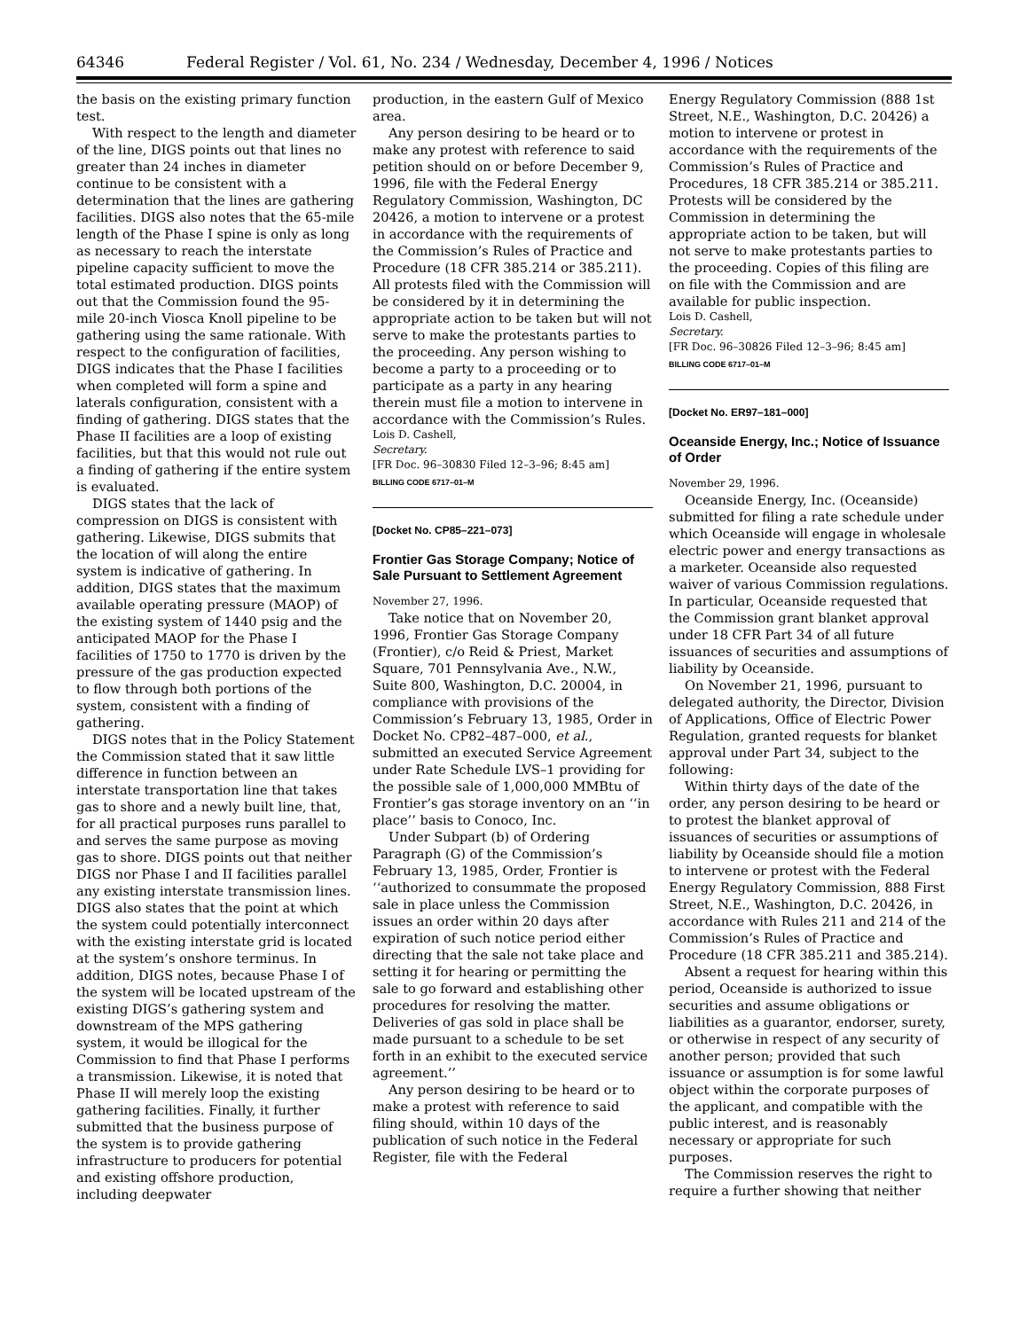64346 Federal Register / Vol. 61, No. 234 / Wednesday, December 4, 1996 / Notices
the basis on the existing primary function test.
With respect to the length and diameter of the line, DIGS points out that lines no greater than 24 inches in diameter continue to be consistent with a determination that the lines are gathering facilities. DIGS also notes that the 65-mile length of the Phase I spine is only as long as necessary to reach the interstate pipeline capacity sufficient to move the total estimated production. DIGS points out that the Commission found the 95-mile 20-inch Viosca Knoll pipeline to be gathering using the same rationale. With respect to the configuration of facilities, DIGS indicates that the Phase I facilities when completed will form a spine and laterals configuration, consistent with a finding of gathering. DIGS states that the Phase II facilities are a loop of existing facilities, but that this would not rule out a finding of gathering if the entire system is evaluated.
DIGS states that the lack of compression on DIGS is consistent with gathering. Likewise, DIGS submits that the location of will along the entire system is indicative of gathering. In addition, DIGS states that the maximum available operating pressure (MAOP) of the existing system of 1440 psig and the anticipated MAOP for the Phase I facilities of 1750 to 1770 is driven by the pressure of the gas production expected to flow through both portions of the system, consistent with a finding of gathering.
DIGS notes that in the Policy Statement the Commission stated that it saw little difference in function between an interstate transportation line that takes gas to shore and a newly built line, that, for all practical purposes runs parallel to and serves the same purpose as moving gas to shore. DIGS points out that neither DIGS nor Phase I and II facilities parallel any existing interstate transmission lines. DIGS also states that the point at which the system could potentially interconnect with the existing interstate grid is located at the system’s onshore terminus. In addition, DIGS notes, because Phase I of the system will be located upstream of the existing DIGS’s gathering system and downstream of the MPS gathering system, it would be illogical for the Commission to find that Phase I performs a transmission. Likewise, it is noted that Phase II will merely loop the existing gathering facilities. Finally, it further submitted that the business purpose of the system is to provide gathering infrastructure to producers for potential and existing offshore production, including deepwater
production, in the eastern Gulf of Mexico area.
Any person desiring to be heard or to make any protest with reference to said petition should on or before December 9, 1996, file with the Federal Energy Regulatory Commission, Washington, DC 20426, a motion to intervene or a protest in accordance with the requirements of the Commission’s Rules of Practice and Procedure (18 CFR 385.214 or 385.211). All protests filed with the Commission will be considered by it in determining the appropriate action to be taken but will not serve to make the protestants parties to the proceeding. Any person wishing to become a party to a proceeding or to participate as a party in any hearing therein must file a motion to intervene in accordance with the Commission’s Rules.
Lois D. Cashell,
Secretary.
[FR Doc. 96–30830 Filed 12–3–96; 8:45 am]
BILLING CODE 6717–01–M
[Docket No. CP85–221–073]
Frontier Gas Storage Company; Notice of Sale Pursuant to Settlement Agreement
November 27, 1996.
Take notice that on November 20, 1996, Frontier Gas Storage Company (Frontier), c/o Reid & Priest, Market Square, 701 Pennsylvania Ave., N.W., Suite 800, Washington, D.C. 20004, in compliance with provisions of the Commission’s February 13, 1985, Order in Docket No. CP82–487–000, et al., submitted an executed Service Agreement under Rate Schedule LVS–1 providing for the possible sale of 1,000,000 MMBtu of Frontier’s gas storage inventory on an ‘‘in place’’ basis to Conoco, Inc.
Under Subpart (b) of Ordering Paragraph (G) of the Commission’s February 13, 1985, Order, Frontier is ‘‘authorized to consummate the proposed sale in place unless the Commission issues an order within 20 days after expiration of such notice period either directing that the sale not take place and setting it for hearing or permitting the sale to go forward and establishing other procedures for resolving the matter. Deliveries of gas sold in place shall be made pursuant to a schedule to be set forth in an exhibit to the executed service agreement.’’
Any person desiring to be heard or to make a protest with reference to said filing should, within 10 days of the publication of such notice in the Federal Register, file with the Federal
Energy Regulatory Commission (888 1st Street, N.E., Washington, D.C. 20426) a motion to intervene or protest in accordance with the requirements of the Commission’s Rules of Practice and Procedures, 18 CFR 385.214 or 385.211. Protests will be considered by the Commission in determining the appropriate action to be taken, but will not serve to make protestants parties to the proceeding. Copies of this filing are on file with the Commission and are available for public inspection.
Lois D. Cashell,
Secretary.
[FR Doc. 96–30826 Filed 12–3–96; 8:45 am]
BILLING CODE 6717–01–M
[Docket No. ER97–181–000]
Oceanside Energy, Inc.; Notice of Issuance of Order
November 29, 1996.
Oceanside Energy, Inc. (Oceanside) submitted for filing a rate schedule under which Oceanside will engage in wholesale electric power and energy transactions as a marketer. Oceanside also requested waiver of various Commission regulations. In particular, Oceanside requested that the Commission grant blanket approval under 18 CFR Part 34 of all future issuances of securities and assumptions of liability by Oceanside.
On November 21, 1996, pursuant to delegated authority, the Director, Division of Applications, Office of Electric Power Regulation, granted requests for blanket approval under Part 34, subject to the following:
Within thirty days of the date of the order, any person desiring to be heard or to protest the blanket approval of issuances of securities or assumptions of liability by Oceanside should file a motion to intervene or protest with the Federal Energy Regulatory Commission, 888 First Street, N.E., Washington, D.C. 20426, in accordance with Rules 211 and 214 of the Commission’s Rules of Practice and Procedure (18 CFR 385.211 and 385.214).
Absent a request for hearing within this period, Oceanside is authorized to issue securities and assume obligations or liabilities as a guarantor, endorser, surety, or otherwise in respect of any security of another person; provided that such issuance or assumption is for some lawful object within the corporate purposes of the applicant, and compatible with the public interest, and is reasonably necessary or appropriate for such purposes.
The Commission reserves the right to require a further showing that neither